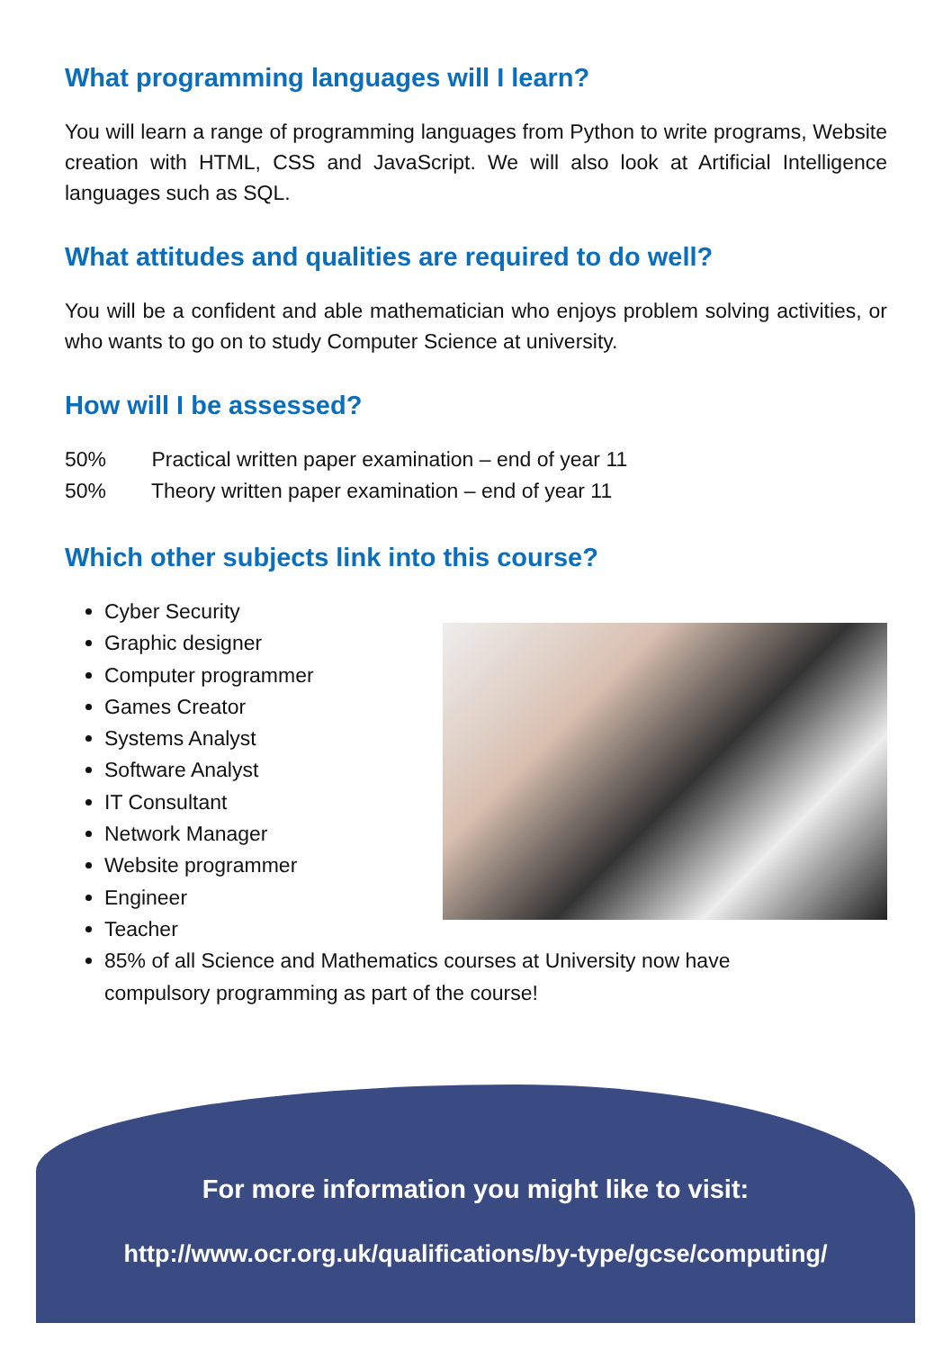What programming languages will I learn?
You will learn a range of programming languages from Python to write programs, Website creation with HTML, CSS and JavaScript. We will also look at Artificial Intelligence languages such as SQL.
What attitudes and qualities are required to do well?
You will be a confident and able mathematician who enjoys problem solving activities, or who wants to go on to study Computer Science at university.
How will I be assessed?
50% Practical written paper examination – end of year 11
50% Theory written paper examination – end of year 11
Which other subjects link into this course?
Cyber Security
Graphic designer
Computer programmer
Games Creator
Systems Analyst
Software Analyst
IT Consultant
Network Manager
Website programmer
Engineer
Teacher
85% of all Science and Mathematics courses at University now have
compulsory programming as part of the course!
For more information you might like to visit:
http://www.ocr.org.uk/qualifications/by-type/gcse/computing/